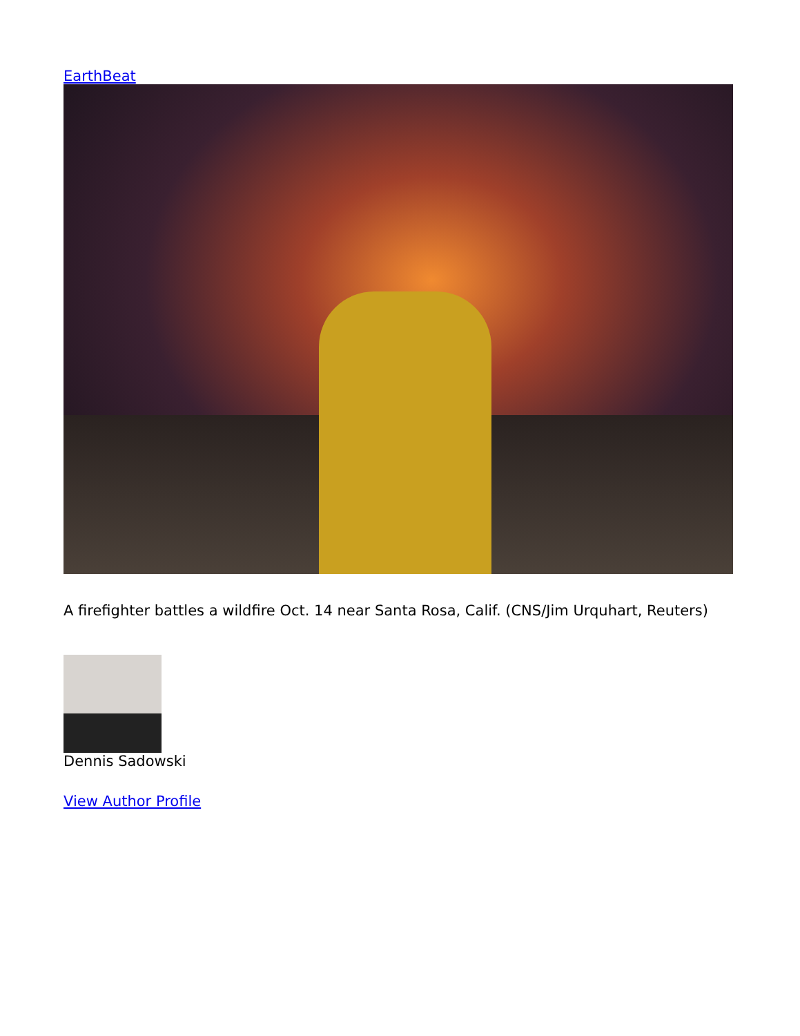EarthBeat
A firefighter battles a wildfire Oct. 14 near Santa Rosa, Calif. (CNS/Jim Urquhart, Reuters)
Dennis Sadowski
View Author Profile